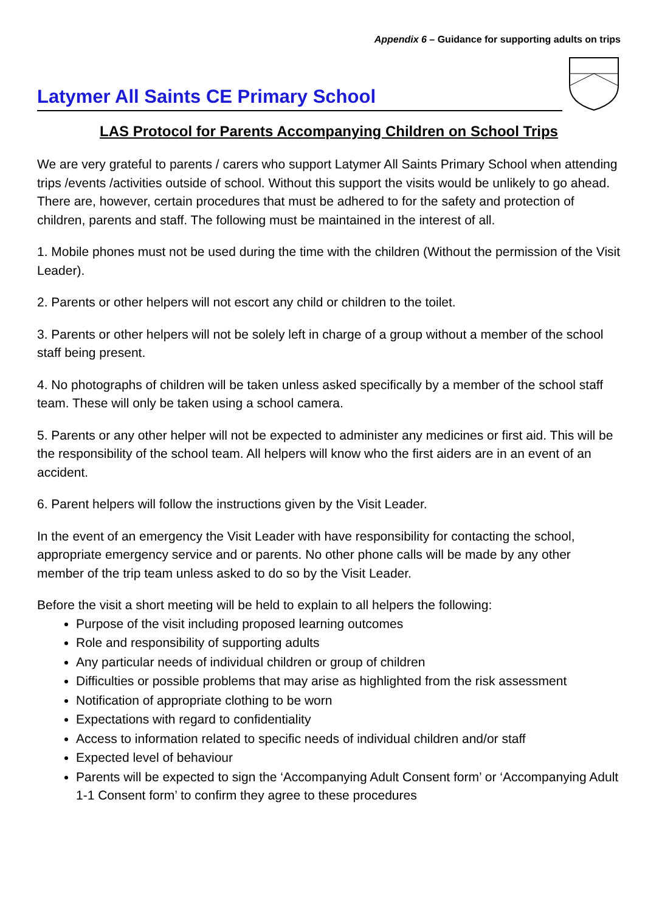Appendix 6 – Guidance for supporting adults on trips
Latymer All Saints CE Primary School
LAS Protocol for Parents Accompanying Children on School Trips
We are very grateful to parents / carers who support Latymer All Saints Primary School when attending trips /events /activities outside of school. Without this support the visits would be unlikely to go ahead. There are, however, certain procedures that must be adhered to for the safety and protection of children, parents and staff. The following must be maintained in the interest of all.
1. Mobile phones must not be used during the time with the children (Without the permission of the Visit Leader).
2. Parents or other helpers will not escort any child or children to the toilet.
3. Parents or other helpers will not be solely left in charge of a group without a member of the school staff being present.
4. No photographs of children will be taken unless asked specifically by a member of the school staff team. These will only be taken using a school camera.
5. Parents or any other helper will not be expected to administer any medicines or first aid. This will be the responsibility of the school team. All helpers will know who the first aiders are in an event of an accident.
6. Parent helpers will follow the instructions given by the Visit Leader.
In the event of an emergency the Visit Leader with have responsibility for contacting the school, appropriate emergency service and or parents. No other phone calls will be made by any other member of the trip team unless asked to do so by the Visit Leader.
Before the visit a short meeting will be held to explain to all helpers the following:
Purpose of the visit including proposed learning outcomes
Role and responsibility of supporting adults
Any particular needs of individual children or group of children
Difficulties or possible problems that may arise as highlighted from the risk assessment
Notification of appropriate clothing to be worn
Expectations with regard to confidentiality
Access to information related to specific needs of individual children and/or staff
Expected level of behaviour
Parents will be expected to sign the ‘Accompanying Adult Consent form’ or ‘Accompanying Adult 1-1 Consent form’ to confirm they agree to these procedures